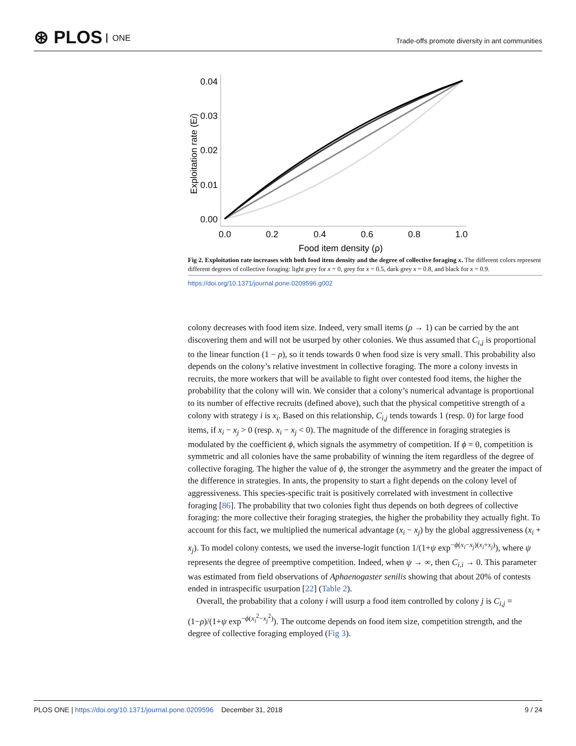⊛ PLOS ONE
Trade-offs promote diversity in ant communities
0.04
0.03
0.02
0.01
0.00
0.0
0.2
0.4
0.6
0.8
1.0
Food item density (ρ)
Exploitation rate (Ei)
Fig 2. Exploitation rate increases with both food item density and the degree of collective foraging x. The different colors represent different degrees of collective foraging: light grey for x = 0, grey for x = 0.5, dark grey x = 0.8, and black for x = 0.9.
https://doi.org/10.1371/journal.pone.0209596.g002
colony decreases with food item size. Indeed, very small items (ρ → 1) can be carried by the ant discovering them and will not be usurped by other colonies. We thus assumed that C<sub>i,j</sub> is proportional to the linear function (1 − ρ), so it tends towards 0 when food size is very small. This probability also depends on the colony’s relative investment in collective foraging. The more a colony invests in recruits, the more workers that will be available to fight over contested food items, the higher the probability that the colony will win. We consider that a colony’s numerical advantage is proportional to its number of effective recruits (defined above), such that the physical competitive strength of a colony with strategy i is x<sub>i</sub>. Based on this relationship, C<sub>i,j</sub> tends towards 1 (resp. 0) for large food items, if x<sub>i</sub> − x<sub>j</sub> > 0 (resp. x<sub>i</sub> − x<sub>j</sub> < 0). The magnitude of the difference in foraging strategies is modulated by the coefficient ϕ, which signals the asymmetry of competition. If ϕ = 0, competition is symmetric and all colonies have the same probability of winning the item regardless of the degree of collective foraging. The higher the value of ϕ, the stronger the asymmetry and the greater the impact of the difference in strategies. In ants, the propensity to start a fight depends on the colony level of aggressiveness. This species-specific trait is positively correlated with investment in collective foraging [86]. The probability that two colonies fight thus depends on both degrees of collective foraging: the more collective their foraging strategies, the higher the probability they actually fight. To account for this fact, we multiplied the numerical advantage (x<sub>i</sub> − x<sub>j</sub>) by the global aggressiveness (x<sub>i</sub> + x<sub>j</sub>). To model colony contests, we used the inverse-logit function 1/(1+ψ exp<sup>−ϕ(x<sub>i</sub>−x<sub>j</sub>)(x<sub>i</sub>+x<sub>j</sub>)</sup>), where ψ represents the degree of preemptive competition. Indeed, when ψ → ∞, then C<sub>i,i</sub> → 0. This parameter was estimated from field observations of Aphaenogaster senilis showing that about 20% of contests ended in intraspecific usurpation [22] (Table 2).
Overall, the probability that a colony i will usurp a food item controlled by colony j is C<sub>i,j</sub> = (1−ρ)/(1+ψ exp<sup>−ϕ(x<sub>i</sub><sup>2</sup>−x<sub>j</sub><sup>2</sup>)</sup>). The outcome depends on food item size, competition strength, and the degree of collective foraging employed (Fig 3).
PLOS ONE | https://doi.org/10.1371/journal.pone.0209596 December 31, 2018
9 / 24